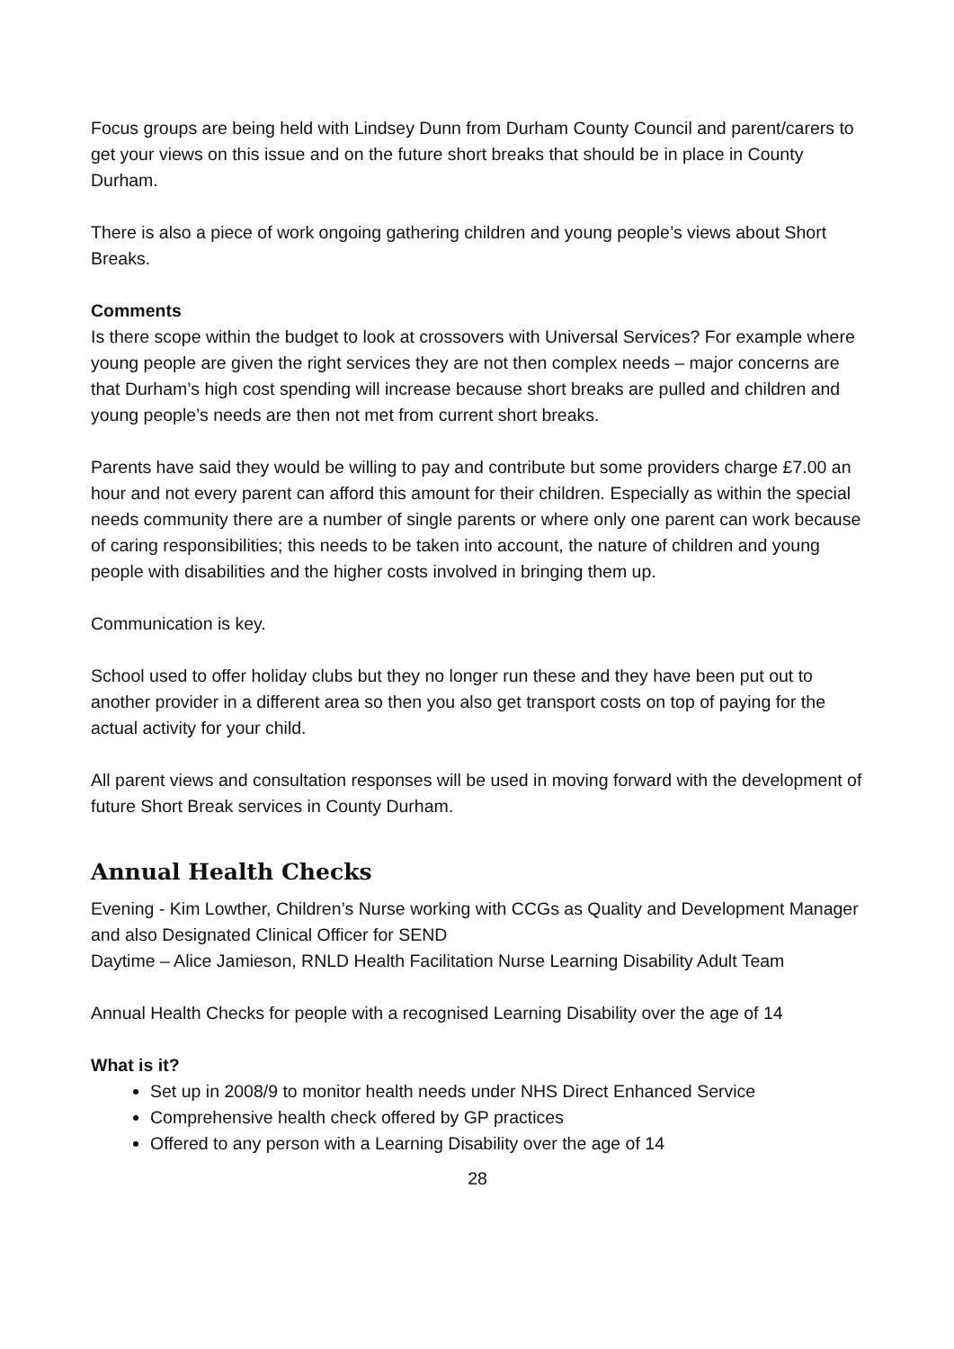Focus groups are being held with Lindsey Dunn from Durham County Council and parent/carers to get your views on this issue and on the future short breaks that should be in place in County Durham.
There is also a piece of work ongoing gathering children and young people’s views about Short Breaks.
Comments
Is there scope within the budget to look at crossovers with Universal Services? For example where young people are given the right services they are not then complex needs – major concerns are that Durham’s high cost spending will increase because short breaks are pulled and children and young people’s needs are then not met from current short breaks.
Parents have said they would be willing to pay and contribute but some providers charge £7.00 an hour and not every parent can afford this amount for their children. Especially as within the special needs community there are a number of single parents or where only one parent can work because of caring responsibilities; this needs to be taken into account, the nature of children and young people with disabilities and the higher costs involved in bringing them up.
Communication is key.
School used to offer holiday clubs but they no longer run these and they have been put out to another provider in a different area so then you also get transport costs on top of paying for the actual activity for your child.
All parent views and consultation responses will be used in moving forward with the development of future Short Break services in County Durham.
Annual Health Checks
Evening - Kim Lowther, Children’s Nurse working with CCGs as Quality and Development Manager and also Designated Clinical Officer for SEND
Daytime – Alice Jamieson, RNLD Health Facilitation Nurse Learning Disability Adult Team
Annual Health Checks for people with a recognised Learning Disability over the age of 14
What is it?
Set up in 2008/9 to monitor health needs under NHS Direct Enhanced Service
Comprehensive health check offered by GP practices
Offered to any person with a Learning Disability over the age of 14
28